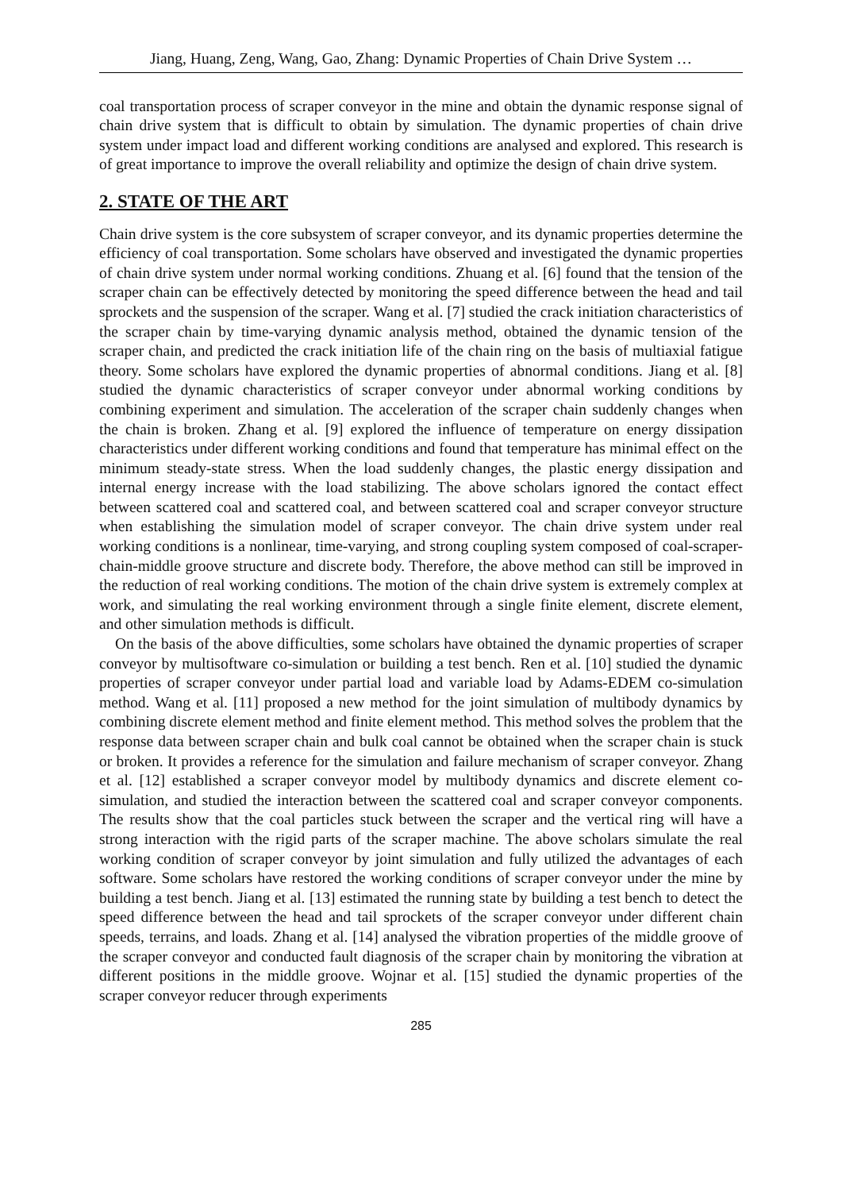Jiang, Huang, Zeng, Wang, Gao, Zhang: Dynamic Properties of Chain Drive System …
coal transportation process of scraper conveyor in the mine and obtain the dynamic response signal of chain drive system that is difficult to obtain by simulation. The dynamic properties of chain drive system under impact load and different working conditions are analysed and explored. This research is of great importance to improve the overall reliability and optimize the design of chain drive system.
2. STATE OF THE ART
Chain drive system is the core subsystem of scraper conveyor, and its dynamic properties determine the efficiency of coal transportation. Some scholars have observed and investigated the dynamic properties of chain drive system under normal working conditions. Zhuang et al. [6] found that the tension of the scraper chain can be effectively detected by monitoring the speed difference between the head and tail sprockets and the suspension of the scraper. Wang et al. [7] studied the crack initiation characteristics of the scraper chain by time-varying dynamic analysis method, obtained the dynamic tension of the scraper chain, and predicted the crack initiation life of the chain ring on the basis of multiaxial fatigue theory. Some scholars have explored the dynamic properties of abnormal conditions. Jiang et al. [8] studied the dynamic characteristics of scraper conveyor under abnormal working conditions by combining experiment and simulation. The acceleration of the scraper chain suddenly changes when the chain is broken. Zhang et al. [9] explored the influence of temperature on energy dissipation characteristics under different working conditions and found that temperature has minimal effect on the minimum steady-state stress. When the load suddenly changes, the plastic energy dissipation and internal energy increase with the load stabilizing. The above scholars ignored the contact effect between scattered coal and scattered coal, and between scattered coal and scraper conveyor structure when establishing the simulation model of scraper conveyor. The chain drive system under real working conditions is a nonlinear, time-varying, and strong coupling system composed of coal-scraper-chain-middle groove structure and discrete body. Therefore, the above method can still be improved in the reduction of real working conditions. The motion of the chain drive system is extremely complex at work, and simulating the real working environment through a single finite element, discrete element, and other simulation methods is difficult.
On the basis of the above difficulties, some scholars have obtained the dynamic properties of scraper conveyor by multisoftware co-simulation or building a test bench. Ren et al. [10] studied the dynamic properties of scraper conveyor under partial load and variable load by Adams-EDEM co-simulation method. Wang et al. [11] proposed a new method for the joint simulation of multibody dynamics by combining discrete element method and finite element method. This method solves the problem that the response data between scraper chain and bulk coal cannot be obtained when the scraper chain is stuck or broken. It provides a reference for the simulation and failure mechanism of scraper conveyor. Zhang et al. [12] established a scraper conveyor model by multibody dynamics and discrete element co-simulation, and studied the interaction between the scattered coal and scraper conveyor components. The results show that the coal particles stuck between the scraper and the vertical ring will have a strong interaction with the rigid parts of the scraper machine. The above scholars simulate the real working condition of scraper conveyor by joint simulation and fully utilized the advantages of each software. Some scholars have restored the working conditions of scraper conveyor under the mine by building a test bench. Jiang et al. [13] estimated the running state by building a test bench to detect the speed difference between the head and tail sprockets of the scraper conveyor under different chain speeds, terrains, and loads. Zhang et al. [14] analysed the vibration properties of the middle groove of the scraper conveyor and conducted fault diagnosis of the scraper chain by monitoring the vibration at different positions in the middle groove. Wojnar et al. [15] studied the dynamic properties of the scraper conveyor reducer through experiments
285